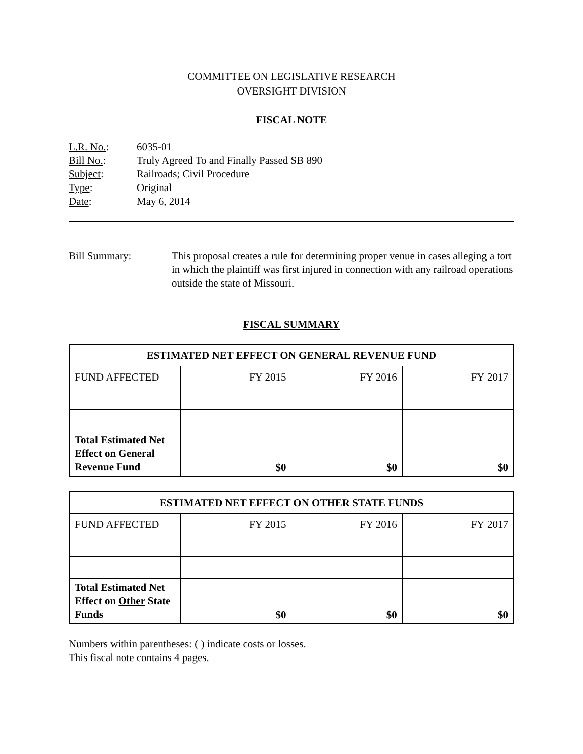COMMITTEE ON LEGISLATIVE RESEARCH
OVERSIGHT DIVISION
FISCAL NOTE
| L.R. No. : | 6035-01 |
| Bill No. : | Truly Agreed To and Finally Passed SB 890 |
| Subject : | Railroads; Civil Procedure |
| Type : | Original |
| Date : | May 6, 2014 |
Bill Summary: This proposal creates a rule for determining proper venue in cases alleging a tort in which the plaintiff was first injured in connection with any railroad operations outside the state of Missouri.
FISCAL SUMMARY
| ESTIMATED NET EFFECT ON GENERAL REVENUE FUND | | | |
| --- | --- | --- | --- |
| FUND AFFECTED | FY 2015 | FY 2016 | FY 2017 |
| Total Estimated Net Effect on General Revenue Fund | $0 | $0 | $0 |
| ESTIMATED NET EFFECT ON OTHER STATE FUNDS | | | |
| --- | --- | --- | --- |
| FUND AFFECTED | FY 2015 | FY 2016 | FY 2017 |
| Total Estimated Net Effect on Other State Funds | $0 | $0 | $0 |
Numbers within parentheses: ( ) indicate costs or losses.
This fiscal note contains 4 pages.